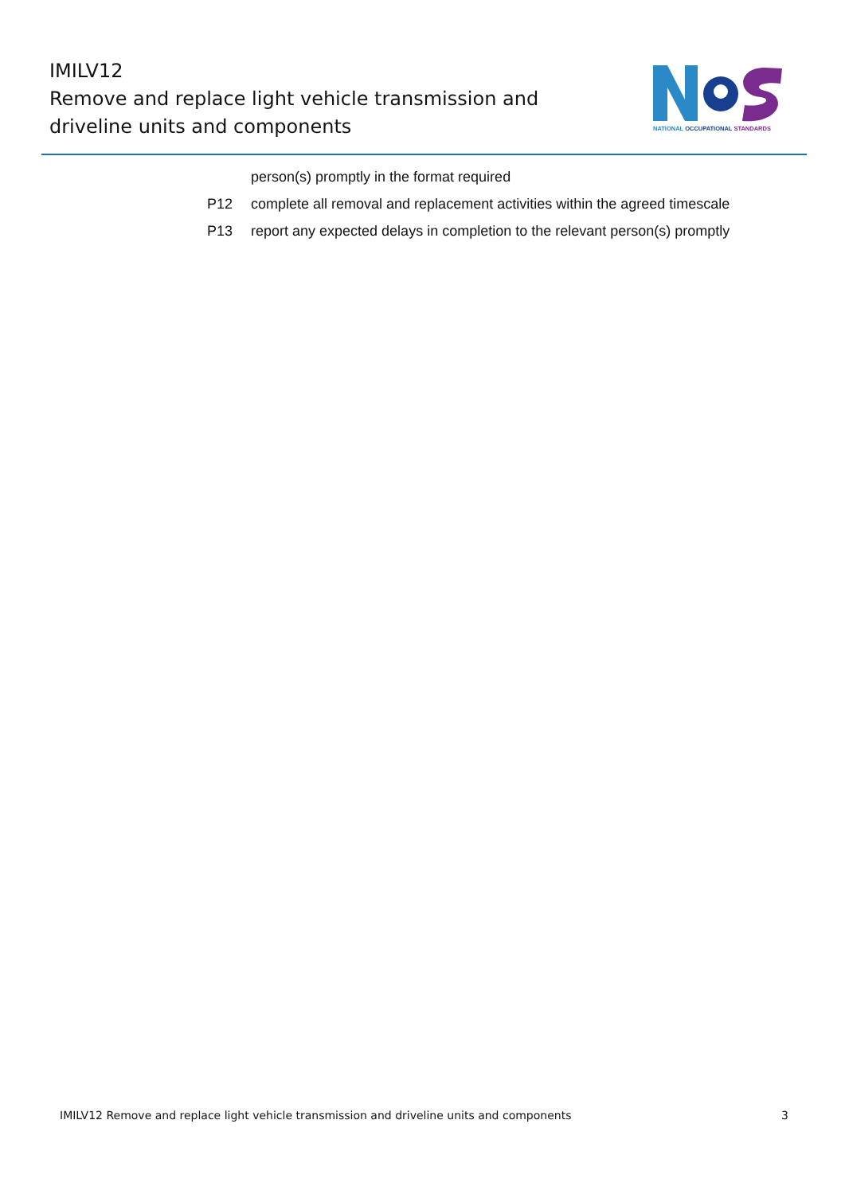IMILV12
Remove and replace light vehicle transmission and driveline units and components
NATIONAL OCCUPATIONAL STANDARDS
person(s) promptly in the format required
P12 complete all removal and replacement activities within the agreed timescale
P13 report any expected delays in completion to the relevant person(s) promptly
IMILV12 Remove and replace light vehicle transmission and driveline units and components 3